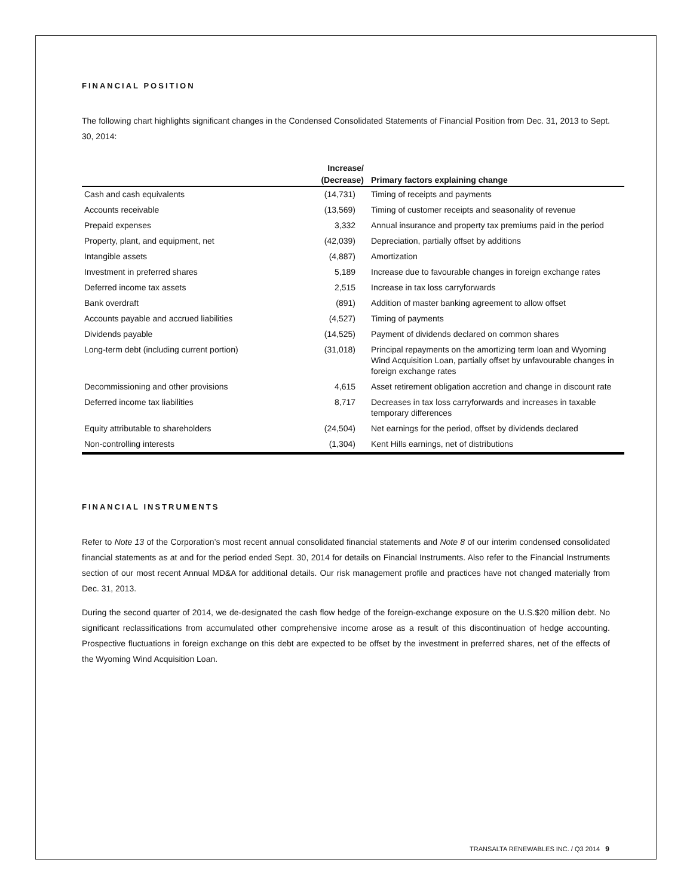FINANCIAL POSITION
The following chart highlights significant changes in the Condensed Consolidated Statements of Financial Position from Dec. 31, 2013 to Sept. 30, 2014:
| | Increase/ | |
| --- | --- | --- |
| | (Decrease) | Primary factors explaining change |
| Cash and cash equivalents | (14,731) | Timing of receipts and payments |
| Accounts receivable | (13,569) | Timing of customer receipts and seasonality of revenue |
| Prepaid expenses | 3,332 | Annual insurance and property tax premiums paid in the period |
| Property, plant, and equipment, net | (42,039) | Depreciation, partially offset by additions |
| Intangible assets | (4,887) | Amortization |
| Investment in preferred shares | 5,189 | Increase due to favourable changes in foreign exchange rates |
| Deferred income tax assets | 2,515 | Increase in tax loss carryforwards |
| Bank overdraft | (891) | Addition of master banking agreement to allow offset |
| Accounts payable and accrued liabilities | (4,527) | Timing of payments |
| Dividends payable | (14,525) | Payment of dividends declared on common shares |
| Long-term debt (including current portion) | (31,018) | Principal repayments on the amortizing term loan and Wyoming Wind Acquisition Loan, partially offset by unfavourable changes in foreign exchange rates |
| Decommissioning and other provisions | 4,615 | Asset retirement obligation accretion and change in discount rate |
| Deferred income tax liabilities | 8,717 | Decreases in tax loss carryforwards and increases in taxable temporary differences |
| Equity attributable to shareholders | (24,504) | Net earnings for the period, offset by dividends declared |
| Non-controlling interests | (1,304) | Kent Hills earnings, net of distributions |
FINANCIAL INSTRUMENTS
Refer to Note 13 of the Corporation’s most recent annual consolidated financial statements and Note 8 of our interim condensed consolidated financial statements as at and for the period ended Sept. 30, 2014 for details on Financial Instruments. Also refer to the Financial Instruments section of our most recent Annual MD&A for additional details. Our risk management profile and practices have not changed materially from Dec. 31, 2013.
During the second quarter of 2014, we de-designated the cash flow hedge of the foreign-exchange exposure on the U.S.$20 million debt. No significant reclassifications from accumulated other comprehensive income arose as a result of this discontinuation of hedge accounting. Prospective fluctuations in foreign exchange on this debt are expected to be offset by the investment in preferred shares, net of the effects of the Wyoming Wind Acquisition Loan.
TRANSALTA RENEWABLES INC. / Q3 2014 9